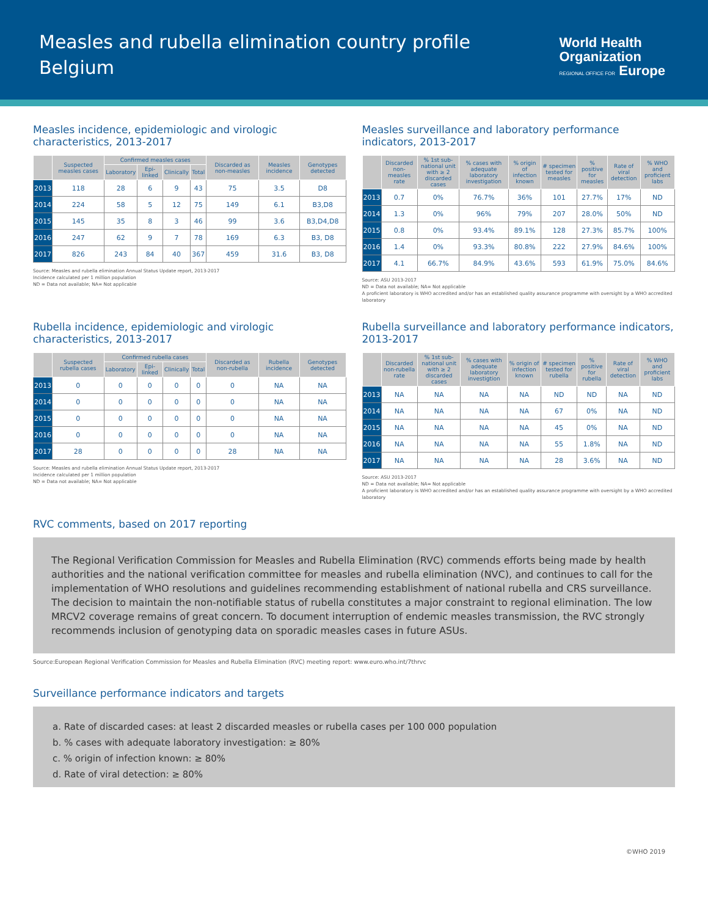Measles and rubella elimination country profile
Belgium
World Health
Organization
REGIONAL OFFICE FOR Europe
Measles incidence, epidemiologic and virologic characteristics, 2013-2017
| | Suspected measles cases | Confirmed measles cases | | | | Discarded as non-measles | Measles incidence | Genotypes detected |
| --- | --- | --- | --- | --- | --- | --- | --- | --- |
| | | Laboratory | Epi- linked | Clinically | Total | | | |
| 2013 | 118 | 28 | 6 | 9 | 43 | 75 | 3.5 | D8 |
| 2014 | 224 | 58 | 5 | 12 | 75 | 149 | 6.1 | B3,D8 |
| 2015 | 145 | 35 | 8 | 3 | 46 | 99 | 3.6 | B3,D4,D8 |
| 2016 | 247 | 62 | 9 | 7 | 78 | 169 | 6.3 | B3, D8 |
| 2017 | 826 | 243 | 84 | 40 | 367 | 459 | 31.6 | B3, D8 |
Source: Measles and rubella elimination Annual Status Update report, 2013-2017
Incidence calculated per 1 million population
ND = Data not available; NA= Not applicable
Measles surveillance and laboratory performance indicators, 2013-2017
| | Discarded non-measles rate | % 1st sub-national unit with ≥ 2 discarded cases | % cases with adequate laboratory investigation | % origin of infection known | # specimen tested for measles | % positive for measles | Rate of viral detection | % WHO and proficient labs |
| --- | --- | --- | --- | --- | --- | --- | --- | --- |
| 2013 | 0.7 | 0% | 76.7% | 36% | 101 | 27.7% | 17% | ND |
| 2014 | 1.3 | 0% | 96% | 79% | 207 | 28.0% | 50% | ND |
| 2015 | 0.8 | 0% | 93.4% | 89.1% | 128 | 27.3% | 85.7% | 100% |
| 2016 | 1.4 | 0% | 93.3% | 80.8% | 222 | 27.9% | 84.6% | 100% |
| 2017 | 4.1 | 66.7% | 84.9% | 43.6% | 593 | 61.9% | 75.0% | 84.6% |
Source: ASU 2013-2017
ND = Data not available; NA= Not applicable
A proficient laboratory is WHO accredited and/or has an established quality assurance programme with oversight by a WHO accredited laboratory
Rubella incidence, epidemiologic and virologic characteristics, 2013-2017
| | Suspected rubella cases | Confirmed rubella cases | | | | Discarded as non-rubella | Rubella incidence | Genotypes detected |
| --- | --- | --- | --- | --- | --- | --- | --- | --- |
| | | Laboratory | Epi- linked | Clinically | Total | | | |
| 2013 | 0 | 0 | 0 | 0 | 0 | 0 | NA | NA |
| 2014 | 0 | 0 | 0 | 0 | 0 | 0 | NA | NA |
| 2015 | 0 | 0 | 0 | 0 | 0 | 0 | NA | NA |
| 2016 | 0 | 0 | 0 | 0 | 0 | 0 | NA | NA |
| 2017 | 28 | 0 | 0 | 0 | 0 | 28 | NA | NA |
Source: Measles and rubella elimination Annual Status Update report, 2013-2017
Incidence calculated per 1 million population
ND = Data not available; NA= Not applicable
Rubella surveillance and laboratory performance indicators, 2013-2017
| | Discarded non-rubella rate | % 1st sub-national unit with ≥ 2 discarded cases | % cases with adequate laboratory investigtion | % origin of infection known | # specimen tested for rubella | % positive for rubella | Rate of viral detection | % WHO and proficient labs |
| --- | --- | --- | --- | --- | --- | --- | --- | --- |
| 2013 | NA | NA | NA | NA | ND | ND | NA | ND |
| 2014 | NA | NA | NA | NA | 67 | 0% | NA | ND |
| 2015 | NA | NA | NA | NA | 45 | 0% | NA | ND |
| 2016 | NA | NA | NA | NA | 55 | 1.8% | NA | ND |
| 2017 | NA | NA | NA | NA | 28 | 3.6% | NA | ND |
Source: ASU 2013-2017
ND = Data not available; NA= Not applicable
A proficient laboratory is WHO accredited and/or has an established quality assurance programme with oversight by a WHO accredited laboratory
RVC comments, based on 2017 reporting
The Regional Verification Commission for Measles and Rubella Elimination (RVC) commends efforts being made by health authorities and the national verification committee for measles and rubella elimination (NVC), and continues to call for the implementation of WHO resolutions and guidelines recommending establishment of national rubella and CRS surveillance. The decision to maintain the non-notifiable status of rubella constitutes a major constraint to regional elimination. The low MRCV2 coverage remains of great concern. To document interruption of endemic measles transmission, the RVC strongly recommends inclusion of genotyping data on sporadic measles cases in future ASUs.
Source:European Regional Verification Commission for Measles and Rubella Elimination (RVC) meeting report: www.euro.who.int/7thrvc
Surveillance performance indicators and targets
a. Rate of discarded cases: at least 2 discarded measles or rubella cases per 100 000 population
b. % cases with adequate laboratory investigation: ≥ 80%
c. % origin of infection known: ≥ 80%
d. Rate of viral detection: ≥ 80%
©WHO 2019